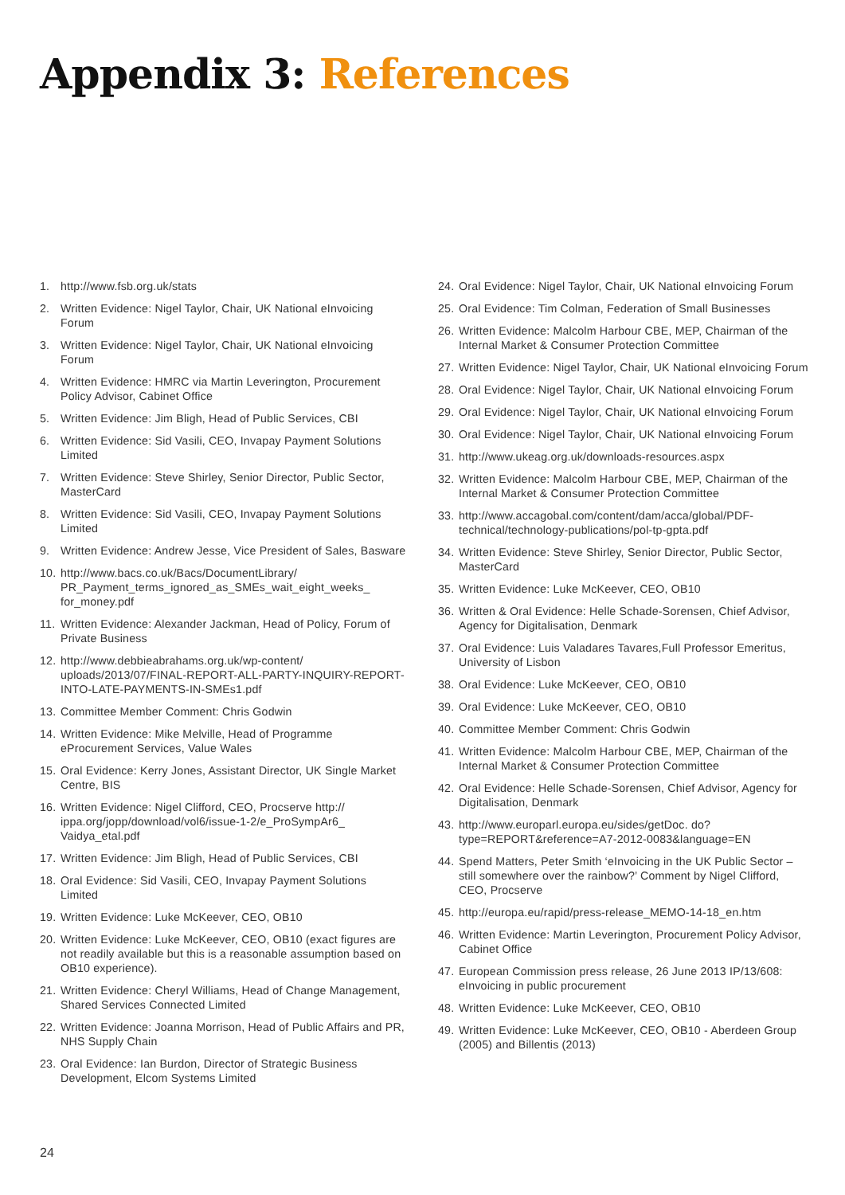Appendix 3: References
1. http://www.fsb.org.uk/stats
2. Written Evidence: Nigel Taylor, Chair, UK National eInvoicing Forum
3. Written Evidence: Nigel Taylor, Chair, UK National eInvoicing Forum
4. Written Evidence: HMRC via Martin Leverington, Procurement Policy Advisor, Cabinet Office
5. Written Evidence: Jim Bligh, Head of Public Services, CBI
6. Written Evidence: Sid Vasili, CEO, Invapay Payment Solutions Limited
7. Written Evidence: Steve Shirley, Senior Director, Public Sector, MasterCard
8. Written Evidence: Sid Vasili, CEO, Invapay Payment Solutions Limited
9. Written Evidence: Andrew Jesse, Vice President of Sales, Basware
10. http://www.bacs.co.uk/Bacs/DocumentLibrary/ PR_Payment_terms_ignored_as_SMEs_wait_eight_weeks_ for_money.pdf
11. Written Evidence: Alexander Jackman, Head of Policy, Forum of Private Business
12. http://www.debbieabrahams.org.uk/wp-content/ uploads/2013/07/FINAL-REPORT-ALL-PARTY-INQUIRY-REPORT-INTO-LATE-PAYMENTS-IN-SMEs1.pdf
13. Committee Member Comment: Chris Godwin
14. Written Evidence: Mike Melville, Head of Programme eProcurement Services, Value Wales
15. Oral Evidence: Kerry Jones, Assistant Director, UK Single Market Centre, BIS
16. Written Evidence: Nigel Clifford, CEO, Procserve http:// ippa.org/jopp/download/vol6/issue-1-2/e_ProSympAr6_ Vaidya_etal.pdf
17. Written Evidence: Jim Bligh, Head of Public Services, CBI
18. Oral Evidence: Sid Vasili, CEO, Invapay Payment Solutions Limited
19. Written Evidence: Luke McKeever, CEO, OB10
20. Written Evidence: Luke McKeever, CEO, OB10 (exact figures are not readily available but this is a reasonable assumption based on OB10 experience).
21. Written Evidence: Cheryl Williams, Head of Change Management, Shared Services Connected Limited
22. Written Evidence: Joanna Morrison, Head of Public Affairs and PR, NHS Supply Chain
23. Oral Evidence: Ian Burdon, Director of Strategic Business Development, Elcom Systems Limited
24. Oral Evidence: Nigel Taylor, Chair, UK National eInvoicing Forum
25. Oral Evidence: Tim Colman, Federation of Small Businesses
26. Written Evidence: Malcolm Harbour CBE, MEP, Chairman of the Internal Market & Consumer Protection Committee
27. Written Evidence: Nigel Taylor, Chair, UK National eInvoicing Forum
28. Oral Evidence: Nigel Taylor, Chair, UK National eInvoicing Forum
29. Oral Evidence: Nigel Taylor, Chair, UK National eInvoicing Forum
30. Oral Evidence: Nigel Taylor, Chair, UK National eInvoicing Forum
31. http://www.ukeag.org.uk/downloads-resources.aspx
32. Written Evidence: Malcolm Harbour CBE, MEP, Chairman of the Internal Market & Consumer Protection Committee
33. http://www.accagobal.com/content/dam/acca/global/PDF-technical/technology-publications/pol-tp-gpta.pdf
34. Written Evidence: Steve Shirley, Senior Director, Public Sector, MasterCard
35. Written Evidence: Luke McKeever, CEO, OB10
36. Written & Oral Evidence: Helle Schade-Sorensen, Chief Advisor, Agency for Digitalisation, Denmark
37. Oral Evidence: Luis Valadares Tavares,Full Professor Emeritus, University of Lisbon
38. Oral Evidence: Luke McKeever, CEO, OB10
39. Oral Evidence: Luke McKeever, CEO, OB10
40. Committee Member Comment: Chris Godwin
41. Written Evidence: Malcolm Harbour CBE, MEP, Chairman of the Internal Market & Consumer Protection Committee
42. Oral Evidence: Helle Schade-Sorensen, Chief Advisor, Agency for Digitalisation, Denmark
43. http://www.europarl.europa.eu/sides/getDoc. do?type=REPORT&reference=A7-2012-0083&language=EN
44. Spend Matters, Peter Smith ‘eInvoicing in the UK Public Sector – still somewhere over the rainbow?’ Comment by Nigel Clifford, CEO, Procserve
45. http://europa.eu/rapid/press-release_MEMO-14-18_en.htm
46. Written Evidence: Martin Leverington, Procurement Policy Advisor, Cabinet Office
47. European Commission press release, 26 June 2013 IP/13/608: eInvoicing in public procurement
48. Written Evidence: Luke McKeever, CEO, OB10
49. Written Evidence: Luke McKeever, CEO, OB10 - Aberdeen Group (2005) and Billentis (2013)
24